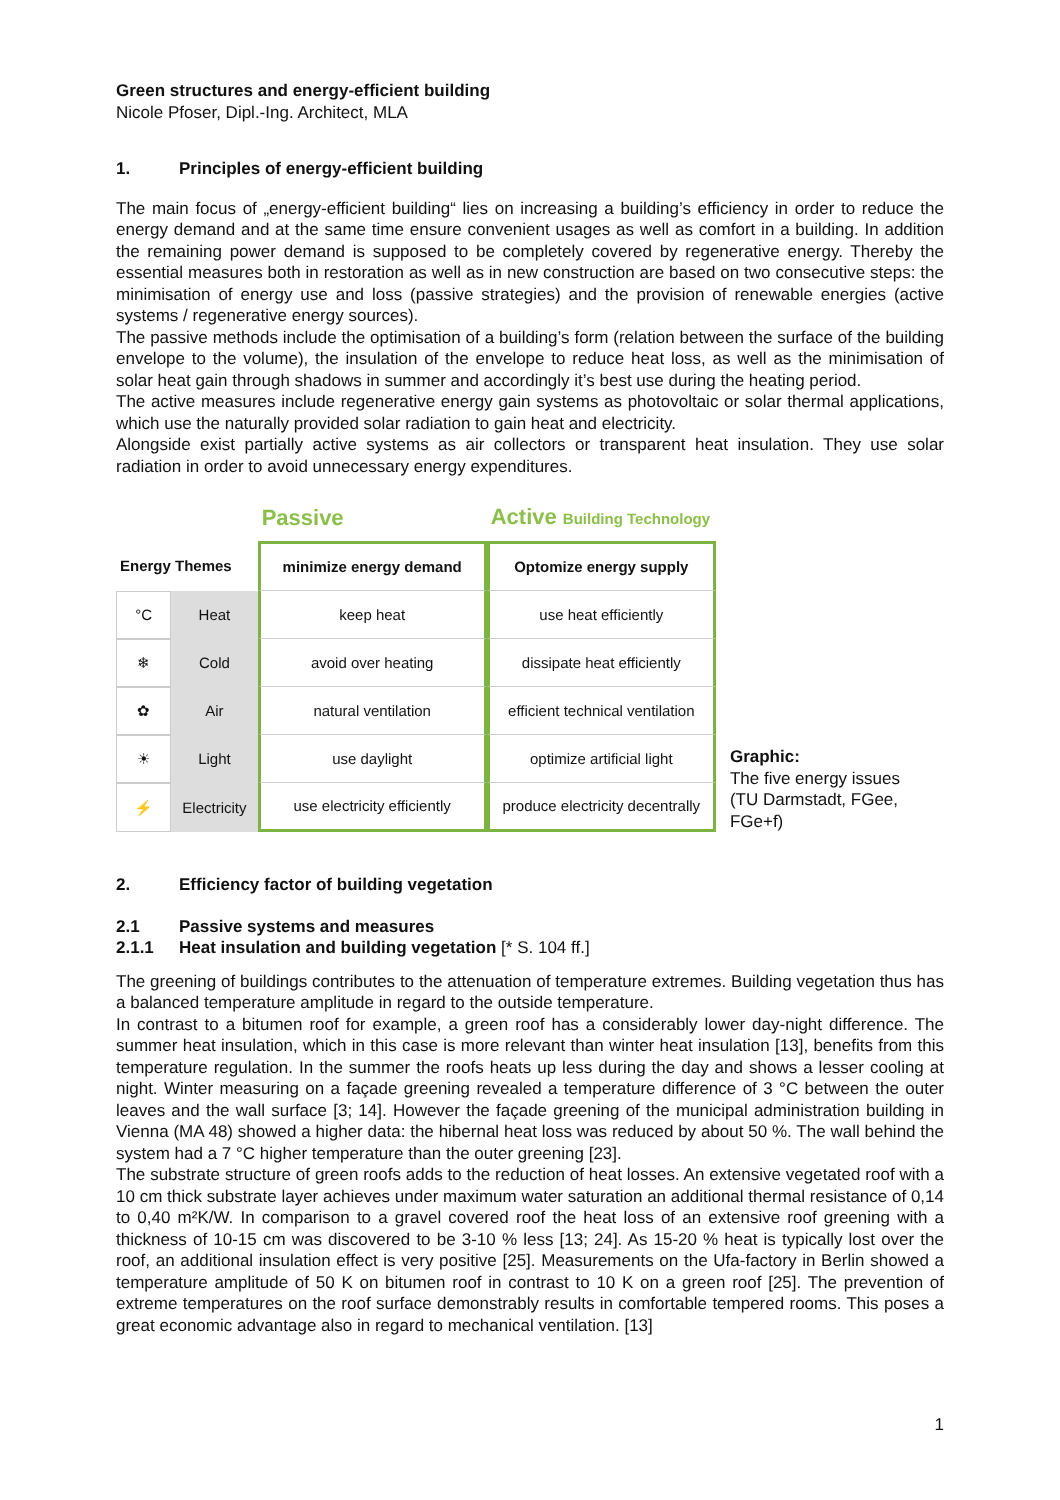Green structures and energy-efficient building
Nicole Pfoser, Dipl.-Ing. Architect, MLA
1. Principles of energy-efficient building
The main focus of „energy-efficient building“ lies on increasing a building’s efficiency in order to reduce the energy demand and at the same time ensure convenient usages as well as comfort in a building. In addition the remaining power demand is supposed to be completely covered by regenerative energy. Thereby the essential measures both in restoration as well as in new construction are based on two consecutive steps: the minimisation of energy use and loss (passive strategies) and the provision of renewable energies (active systems / regenerative energy sources).
The passive methods include the optimisation of a building’s form (relation between the surface of the building envelope to the volume), the insulation of the envelope to reduce heat loss, as well as the minimisation of solar heat gain through shadows in summer and accordingly it’s best use during the heating period.
The active measures include regenerative energy gain systems as photovoltaic or solar thermal applications, which use the naturally provided solar radiation to gain heat and electricity.
Alongside exist partially active systems as air collectors or transparent heat insulation. They use solar radiation in order to avoid unnecessary energy expenditures.
| | | Passive | Active Building Technology |
| Energy Themes | | minimize energy demand | Optomize energy supply |
| °C | Heat | keep heat | use heat efficiently |
| ❄ | Cold | avoid over heating | dissipate heat efficiently |
| ✿ | Air | natural ventilation | efficient technical ventilation |
| ☀ | Light | use daylight | optimize artificial light |
| ⚡ | Electricity | use electricity efficiently | produce electricity decentrally |
Graphic:
The five energy issues
(TU Darmstadt, FGee, FGe+f)
2. Efficiency factor of building vegetation
2.1 Passive systems and measures
2.1.1 Heat insulation and building vegetation [* S. 104 ff.]
The greening of buildings contributes to the attenuation of temperature extremes. Building vegetation thus has a balanced temperature amplitude in regard to the outside temperature.
In contrast to a bitumen roof for example, a green roof has a considerably lower day-night difference. The summer heat insulation, which in this case is more relevant than winter heat insulation [13], benefits from this temperature regulation. In the summer the roofs heats up less during the day and shows a lesser cooling at night. Winter measuring on a façade greening revealed a temperature difference of 3 °C between the outer leaves and the wall surface [3; 14]. However the façade greening of the municipal administration building in Vienna (MA 48) showed a higher data: the hibernal heat loss was reduced by about 50 %. The wall behind the system had a 7 °C higher temperature than the outer greening [23].
The substrate structure of green roofs adds to the reduction of heat losses. An extensive vegetated roof with a 10 cm thick substrate layer achieves under maximum water saturation an additional thermal resistance of 0,14 to 0,40 m²K/W. In comparison to a gravel covered roof the heat loss of an extensive roof greening with a thickness of 10-15 cm was discovered to be 3-10 % less [13; 24]. As 15-20 % heat is typically lost over the roof, an additional insulation effect is very positive [25]. Measurements on the Ufa-factory in Berlin showed a temperature amplitude of 50 K on bitumen roof in contrast to 10 K on a green roof [25]. The prevention of extreme temperatures on the roof surface demonstrably results in comfortable tempered rooms. This poses a great economic advantage also in regard to mechanical ventilation. [13]
1